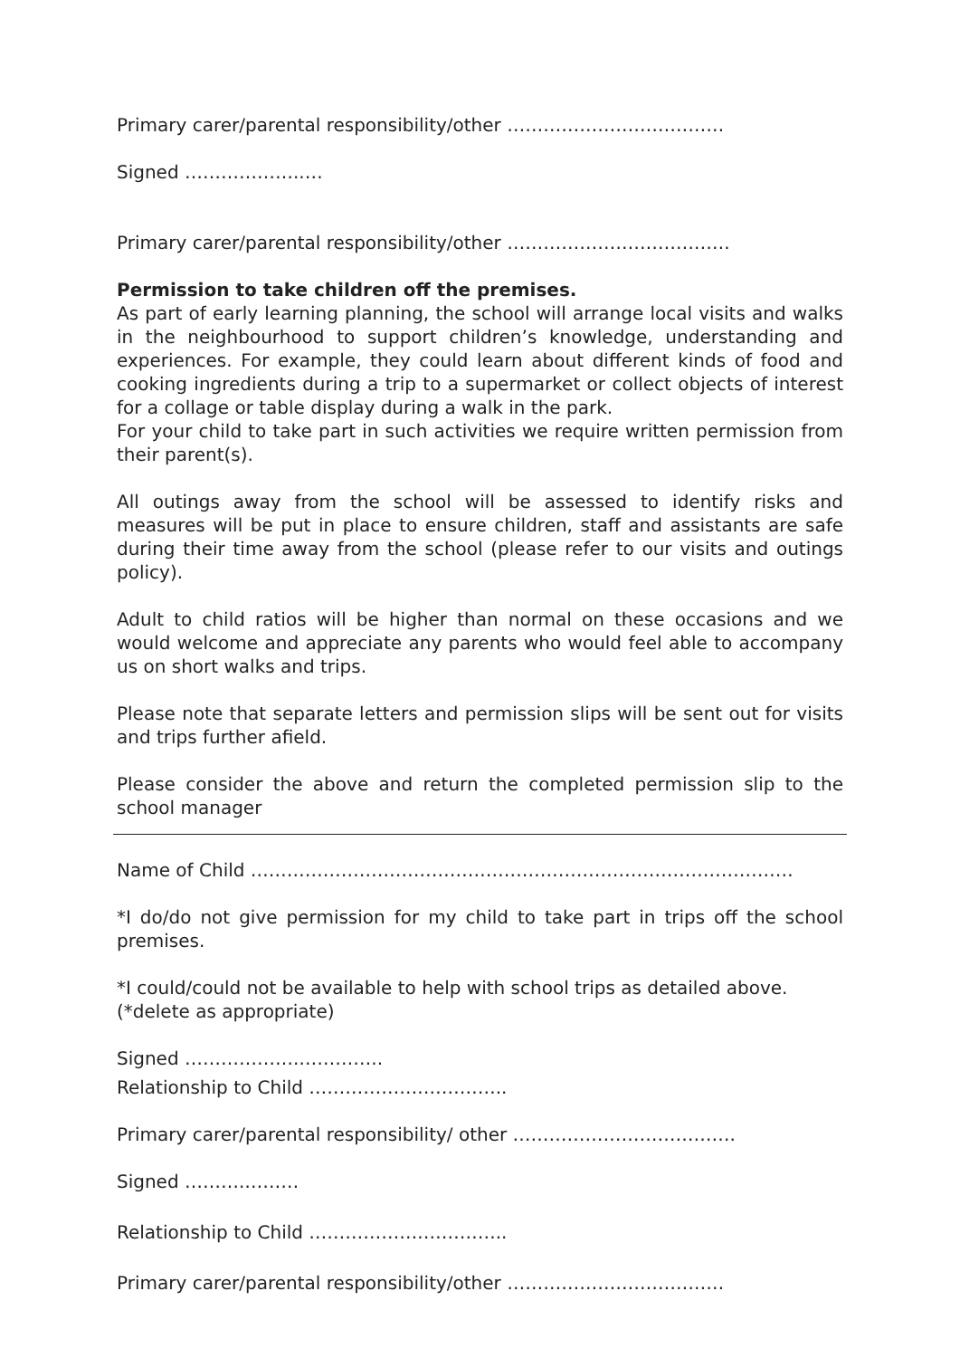Primary carer/parental responsibility/other ………………………………
Signed ………………..…
Primary carer/parental responsibility/other ……………………………….
Permission to take children off the premises.
As part of early learning planning, the school will arrange local visits and walks in the neighbourhood to support children’s knowledge, understanding and experiences. For example, they could learn about different kinds of food and cooking ingredients during a trip to a supermarket or collect objects of interest for a collage or table display during a walk in the park.
For your child to take part in such activities we require written permission from their parent(s).
All outings away from the school will be assessed to identify risks and measures will be put in place to ensure children, staff and assistants are safe during their time away from the school (please refer to our visits and outings policy).
Adult to child ratios will be higher than normal on these occasions and we would welcome and appreciate any parents who would feel able to accompany us on short walks and trips.
Please note that separate letters and permission slips will be sent out for visits and trips further afield.
Please consider the above and return the completed permission slip to the school manager
Name of Child ………………………………………………………………………………
*I do/do not give permission for my child to take part in trips off the school premises.
*I could/could not be available to help with school trips as detailed above.
(*delete as appropriate)
Signed ……………….…………..
Relationship to Child ……………….…………..
Primary carer/parental responsibility/ other ……………………………….
Signed ……….………
Relationship to Child ……………….…………..
Primary carer/parental responsibility/other ………………………………